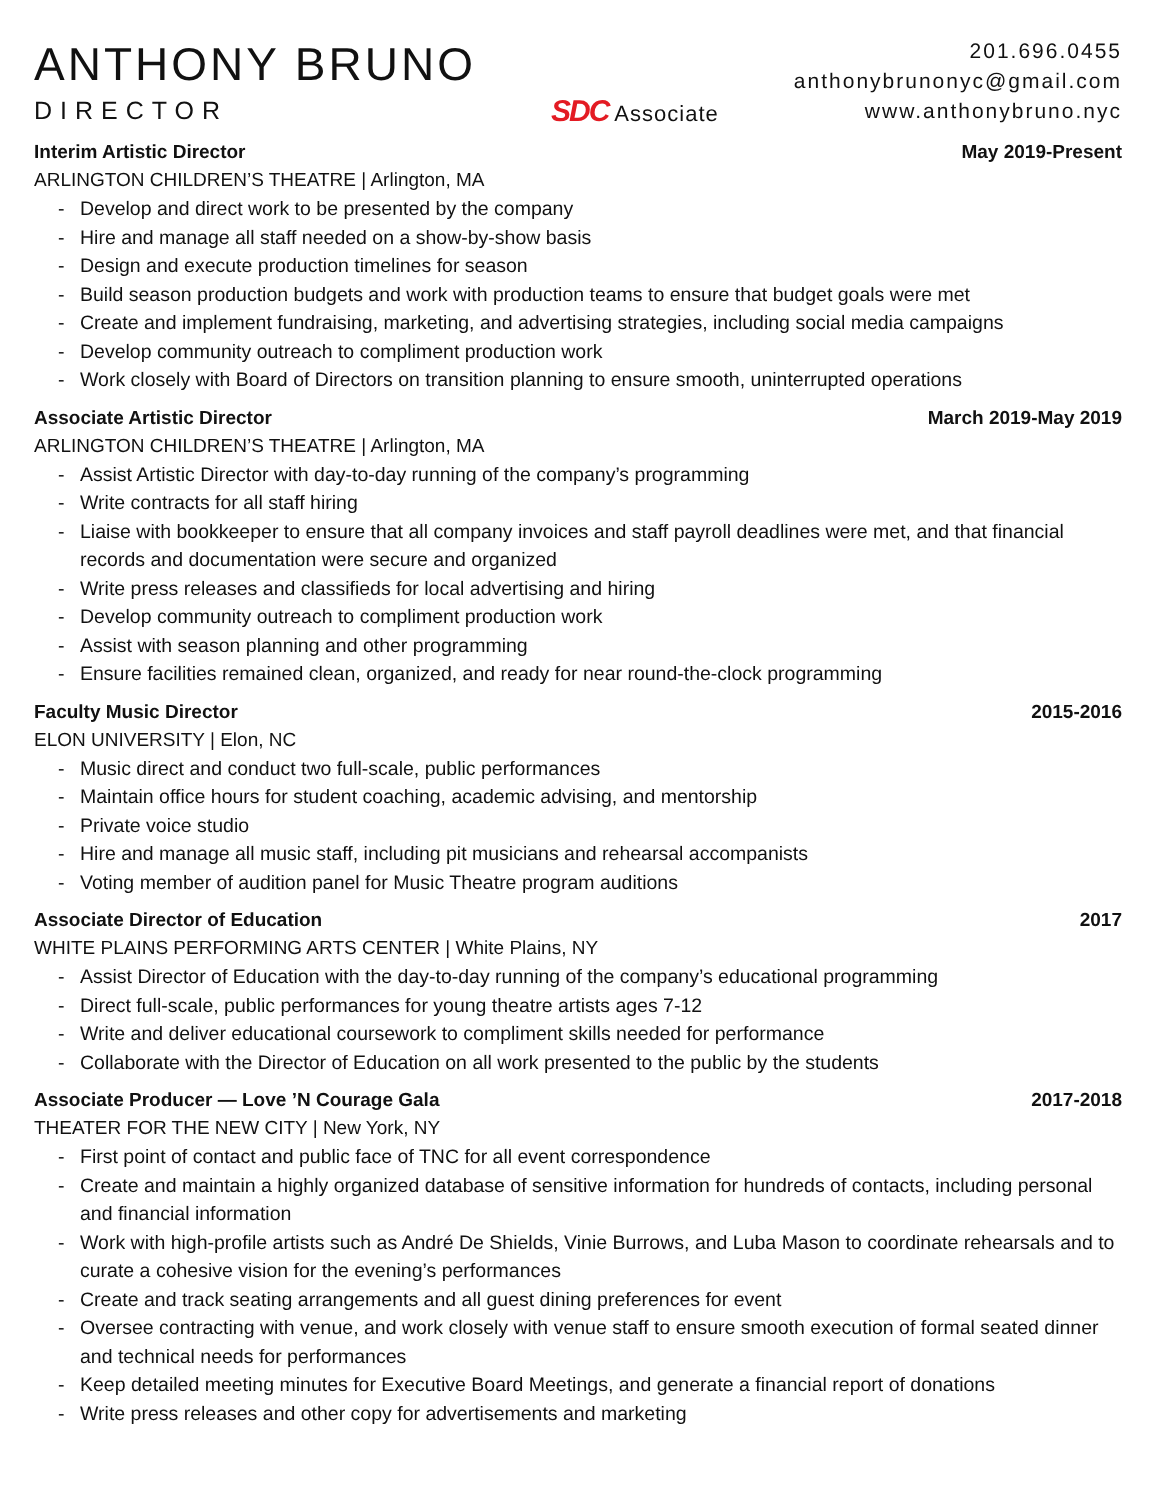ANTHONY BRUNO
DIRECTOR
SDC Associate
201.696.0455
anthonybrunonyc@gmail.com
www.anthonybruno.nyc
Interim Artistic Director May 2019-Present
ARLINGTON CHILDREN’S THEATRE | Arlington, MA
- Develop and direct work to be presented by the company
- Hire and manage all staff needed on a show-by-show basis
- Design and execute production timelines for season
- Build season production budgets and work with production teams to ensure that budget goals were met
- Create and implement fundraising, marketing, and advertising strategies, including social media campaigns
- Develop community outreach to compliment production work
- Work closely with Board of Directors on transition planning to ensure smooth, uninterrupted operations
Associate Artistic Director March 2019-May 2019
ARLINGTON CHILDREN’S THEATRE | Arlington, MA
- Assist Artistic Director with day-to-day running of the company’s programming
- Write contracts for all staff hiring
- Liaise with bookkeeper to ensure that all company invoices and staff payroll deadlines were met, and that financial records and documentation were secure and organized
- Write press releases and classifieds for local advertising and hiring
- Develop community outreach to compliment production work
- Assist with season planning and other programming
- Ensure facilities remained clean, organized, and ready for near round-the-clock programming
Faculty Music Director 2015-2016
ELON UNIVERSITY | Elon, NC
- Music direct and conduct two full-scale, public performances
- Maintain office hours for student coaching, academic advising, and mentorship
- Private voice studio
- Hire and manage all music staff, including pit musicians and rehearsal accompanists
- Voting member of audition panel for Music Theatre program auditions
Associate Director of Education 2017
WHITE PLAINS PERFORMING ARTS CENTER | White Plains, NY
- Assist Director of Education with the day-to-day running of the company’s educational programming
- Direct full-scale, public performances for young theatre artists ages 7-12
- Write and deliver educational coursework to compliment skills needed for performance
- Collaborate with the Director of Education on all work presented to the public by the students
Associate Producer — Love ’N Courage Gala 2017-2018
THEATER FOR THE NEW CITY | New York, NY
- First point of contact and public face of TNC for all event correspondence
- Create and maintain a highly organized database of sensitive information for hundreds of contacts, including personal and financial information
- Work with high-profile artists such as André De Shields, Vinie Burrows, and Luba Mason to coordinate rehearsals and to curate a cohesive vision for the evening’s performances
- Create and track seating arrangements and all guest dining preferences for event
- Oversee contracting with venue, and work closely with venue staff to ensure smooth execution of formal seated dinner and technical needs for performances
- Keep detailed meeting minutes for Executive Board Meetings, and generate a financial report of donations
- Write press releases and other copy for advertisements and marketing